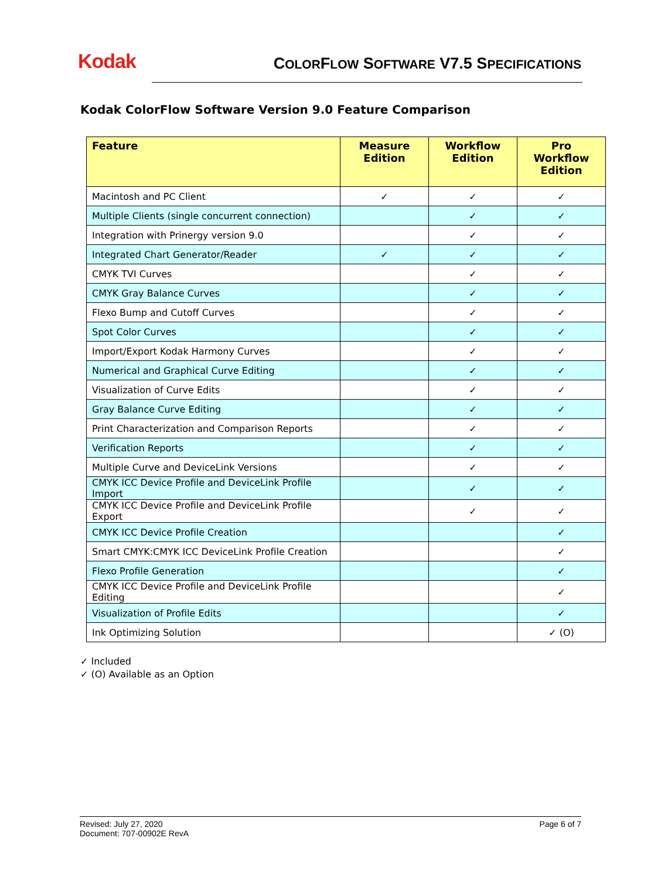Kodak
COLORFLOW SOFTWARE V7.5 SPECIFICATIONS
Kodak ColorFlow Software Version 9.0 Feature Comparison
| Feature | Measure Edition | Workflow Edition | Pro Workflow Edition |
| --- | --- | --- | --- |
| Macintosh and PC Client | ✓ | ✓ | ✓ |
| Multiple Clients (single concurrent connection) | | ✓ | ✓ |
| Integration with Prinergy version 9.0 | | ✓ | ✓ |
| Integrated Chart Generator/Reader | ✓ | ✓ | ✓ |
| CMYK TVI Curves | | ✓ | ✓ |
| CMYK Gray Balance Curves | | ✓ | ✓ |
| Flexo Bump and Cutoff Curves | | ✓ | ✓ |
| Spot Color Curves | | ✓ | ✓ |
| Import/Export Kodak Harmony Curves | | ✓ | ✓ |
| Numerical and Graphical Curve Editing | | ✓ | ✓ |
| Visualization of Curve Edits | | ✓ | ✓ |
| Gray Balance Curve Editing | | ✓ | ✓ |
| Print Characterization and Comparison Reports | | ✓ | ✓ |
| Verification Reports | | ✓ | ✓ |
| Multiple Curve and DeviceLink Versions | | ✓ | ✓ |
| CMYK ICC Device Profile and DeviceLink Profile Import | | ✓ | ✓ |
| CMYK ICC Device Profile and DeviceLink Profile Export | | ✓ | ✓ |
| CMYK ICC Device Profile Creation | | | ✓ |
| Smart CMYK:CMYK ICC DeviceLink Profile Creation | | | ✓ |
| Flexo Profile Generation | | | ✓ |
| CMYK ICC Device Profile and DeviceLink Profile Editing | | | ✓ |
| Visualization of Profile Edits | | | ✓ |
| Ink Optimizing Solution | | | ✓ (O) |
✓ Included
✓ (O) Available as an Option
Revised: July 27, 2020
Document: 707-00902E RevA
Page 6 of 7